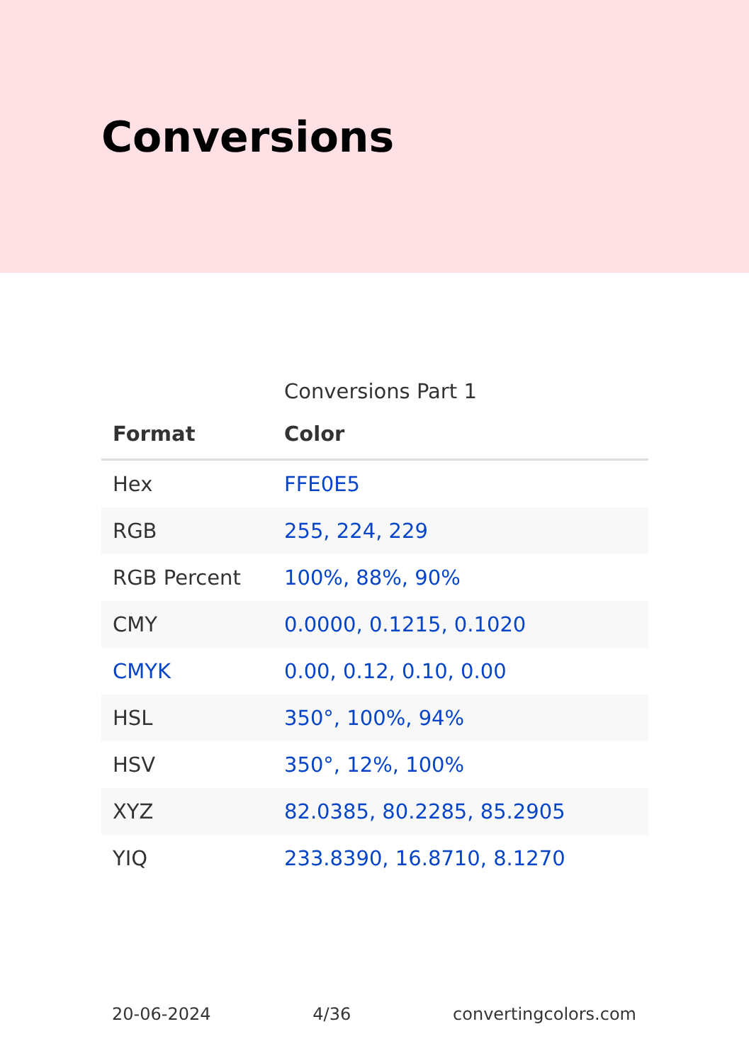Conversions
Conversions Part 1
| Format | Color |
| --- | --- |
| Hex | FFE0E5 |
| RGB | 255, 224, 229 |
| RGB Percent | 100%, 88%, 90% |
| CMY | 0.0000, 0.1215, 0.1020 |
| CMYK | 0.00, 0.12, 0.10, 0.00 |
| HSL | 350°, 100%, 94% |
| HSV | 350°, 12%, 100% |
| XYZ | 82.0385, 80.2285, 85.2905 |
| YIQ | 233.8390, 16.8710, 8.1270 |
20-06-2024 4/36 convertingcolors.com